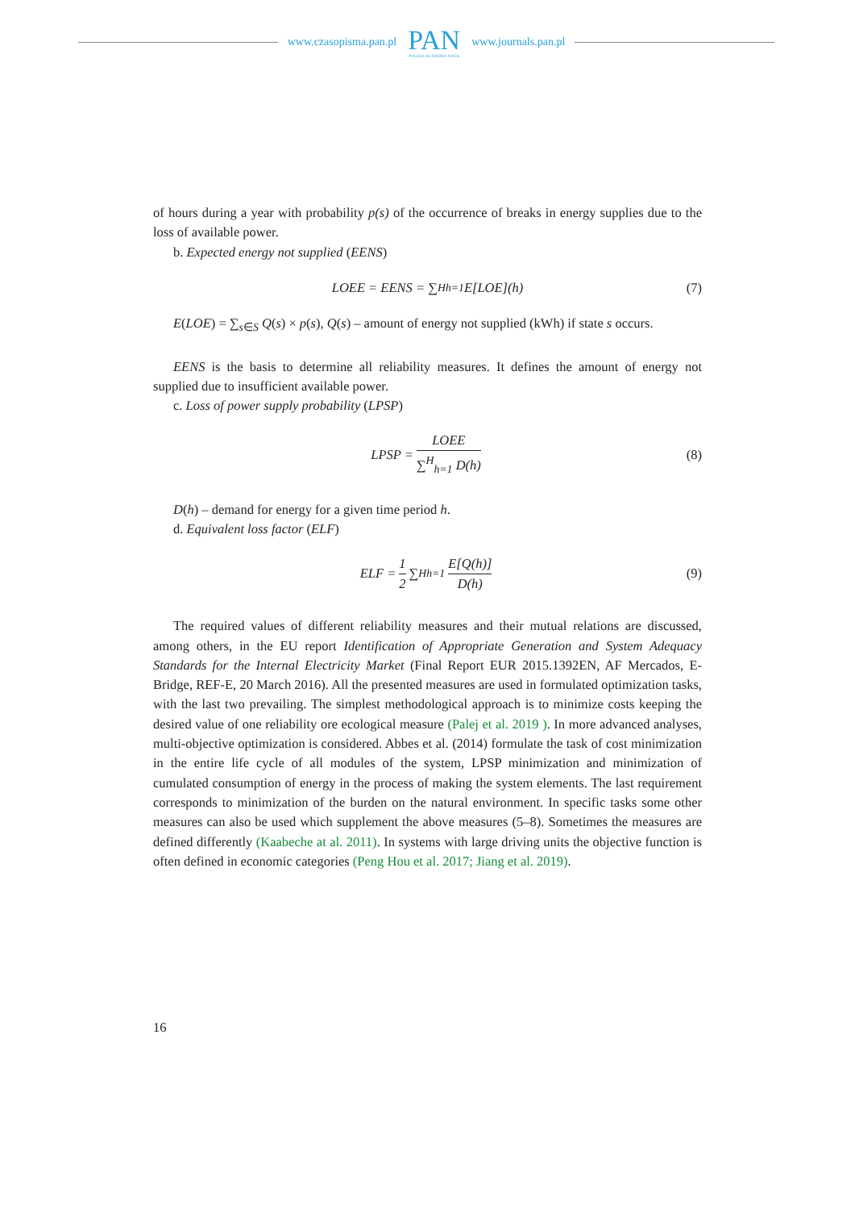www.czasopisma.pan.pl
PAN
POLSKA AKADEMIA NAUK
www.journals.pan.pl
of hours during a year with probability p(s) of the occurrence of breaks in energy supplies due to the loss of available power.
b. Expected energy not supplied (EENS)
LOEE = EENS = ∑<sup>H</sup><sub>h=1</sub> E[LOE](h) (7)
E(LOE) = ∑<sub>s∈S</sub> Q(s) × p(s), Q(s) – amount of energy not supplied (kWh) if state s occurs.
EENS is the basis to determine all reliability measures. It defines the amount of energy not supplied due to insufficient available power.
c. Loss of power supply probability (LPSP)
LPSP = LOEE ∑<sup>H</sup><sub>h=1</sub> D(h) (8)
D(h) – demand for energy for a given time period h.
d. Equivalent loss factor (ELF)
ELF = 1 2 ∑<sup>H</sup><sub>h=1</sub> E[Q(h)] D(h) (9)
The required values of different reliability measures and their mutual relations are discussed, among others, in the EU report Identification of Appropriate Generation and System Adequacy Standards for the Internal Electricity Market (Final Report EUR 2015.1392EN, AF Mercados, E-Bridge, REF-E, 20 March 2016). All the presented measures are used in formulated optimization tasks, with the last two prevailing. The simplest methodological approach is to minimize costs keeping the desired value of one reliability ore ecological measure (Palej et al. 2019 ). In more advanced analyses, multi-objective optimization is considered. Abbes et al. (2014) formulate the task of cost minimization in the entire life cycle of all modules of the system, LPSP minimization and minimization of cumulated consumption of energy in the process of making the system elements. The last requirement corresponds to minimization of the burden on the natural environment. In specific tasks some other measures can also be used which supplement the above measures (5–8). Sometimes the measures are defined differently (Kaabeche at al. 2011). In systems with large driving units the objective function is often defined in economic categories (Peng Hou et al. 2017; Jiang et al. 2019).
16